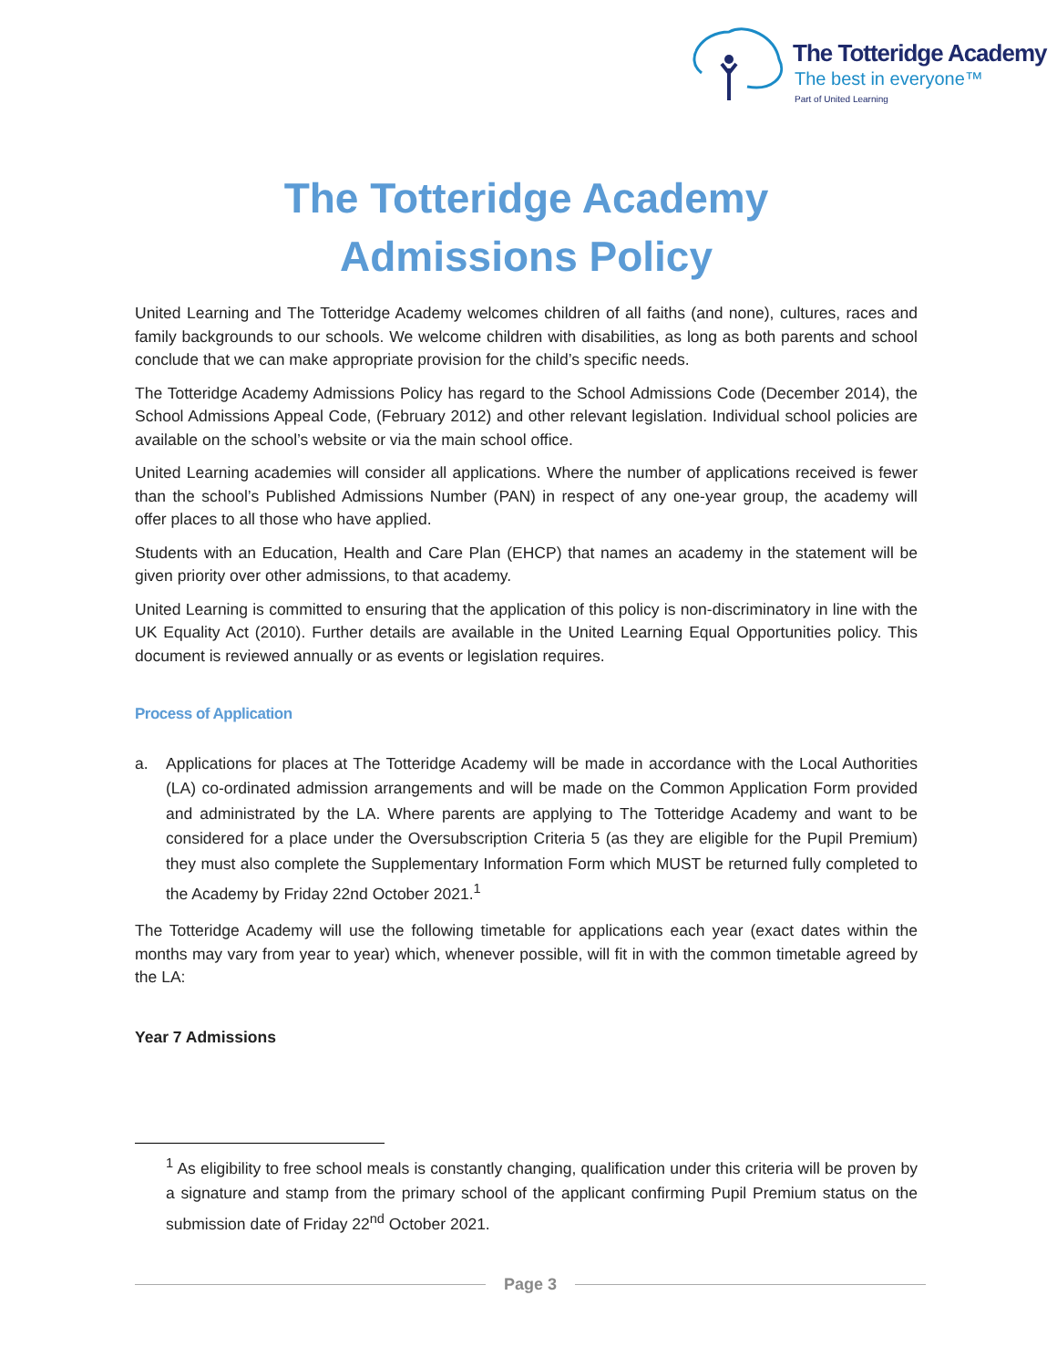The Totteridge Academy
The best in everyone™
Part of United Learning
The Totteridge Academy
Admissions Policy
United Learning and The Totteridge Academy welcomes children of all faiths (and none), cultures, races and family backgrounds to our schools. We welcome children with disabilities, as long as both parents and school conclude that we can make appropriate provision for the child’s specific needs.
The Totteridge Academy Admissions Policy has regard to the School Admissions Code (December 2014), the School Admissions Appeal Code, (February 2012) and other relevant legislation. Individual school policies are available on the school’s website or via the main school office.
United Learning academies will consider all applications. Where the number of applications received is fewer than the school’s Published Admissions Number (PAN) in respect of any one-year group, the academy will offer places to all those who have applied.
Students with an Education, Health and Care Plan (EHCP) that names an academy in the statement will be given priority over other admissions, to that academy.
United Learning is committed to ensuring that the application of this policy is non-discriminatory in line with the UK Equality Act (2010). Further details are available in the United Learning Equal Opportunities policy. This document is reviewed annually or as events or legislation requires.
Process of Application
a. Applications for places at The Totteridge Academy will be made in accordance with the Local Authorities (LA) co-ordinated admission arrangements and will be made on the Common Application Form provided and administrated by the LA. Where parents are applying to The Totteridge Academy and want to be considered for a place under the Oversubscription Criteria 5 (as they are eligible for the Pupil Premium) they must also complete the Supplementary Information Form which MUST be returned fully completed to the Academy by Friday 22nd October 2021.<sup>1</sup>
The Totteridge Academy will use the following timetable for applications each year (exact dates within the months may vary from year to year) which, whenever possible, will fit in with the common timetable agreed by the LA:
Year 7 Admissions
<sup>1</sup> As eligibility to free school meals is constantly changing, qualification under this criteria will be proven by a signature and stamp from the primary school of the applicant confirming Pupil Premium status on the submission date of Friday 22<sup>nd</sup> October 2021.
Page 3